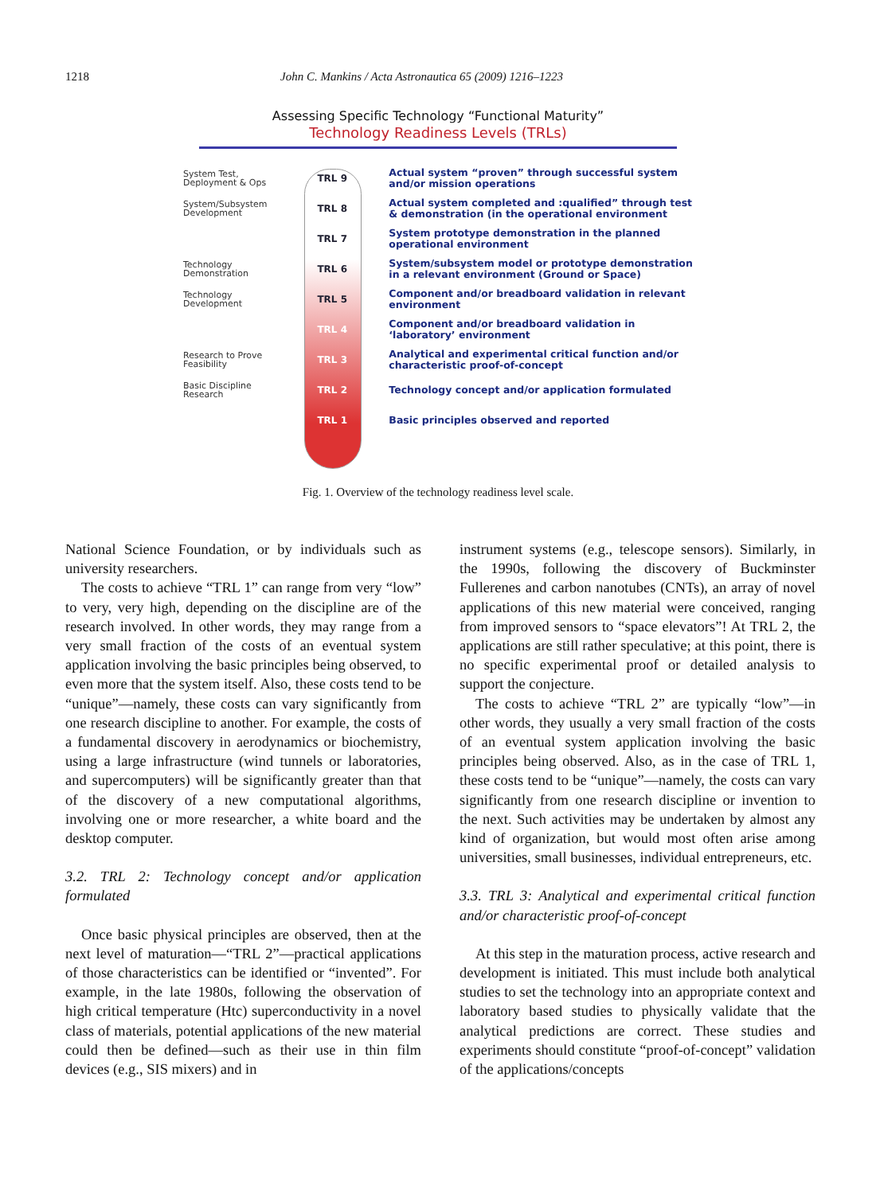1218 John C. Mankins / Acta Astronautica 65 (2009) 1216–1223
Assessing Specific Technology “Functional Maturity”
Technology Readiness Levels (TRLs)
System Test,
Deployment & Ops
TRL 9
Actual system “proven” through successful system and/or mission operations
System/Subsystem
Development
TRL 8
Actual system completed and :qualified” through test & demonstration (in the operational environment
TRL 7
System prototype demonstration in the planned operational environment
Technology
Demonstration
TRL 6
System/subsystem model or prototype demonstration in a relevant environment (Ground or Space)
Technology
Development
TRL 5
Component and/or breadboard validation in relevant environment
TRL 4
Component and/or breadboard validation in ‘laboratory’ environment
Research to Prove
Feasibility
TRL 3
Analytical and experimental critical function and/or characteristic proof-of-concept
Basic Discipline
Research
TRL 2
Technology concept and/or application formulated
TRL 1
Basic principles observed and reported
Fig. 1. Overview of the technology readiness level scale.
National Science Foundation, or by individuals such as university researchers.
The costs to achieve “TRL 1” can range from very “low” to very, very high, depending on the discipline are of the research involved. In other words, they may range from a very small fraction of the costs of an eventual system application involving the basic principles being observed, to even more that the system itself. Also, these costs tend to be “unique”—namely, these costs can vary significantly from one research discipline to another. For example, the costs of a fundamental discovery in aerodynamics or biochemistry, using a large infrastructure (wind tunnels or laboratories, and supercomputers) will be significantly greater than that of the discovery of a new computational algorithms, involving one or more researcher, a white board and the desktop computer.
3.2. TRL 2: Technology concept and/or application formulated
Once basic physical principles are observed, then at the next level of maturation—“TRL 2”—practical applications of those characteristics can be identified or “invented”. For example, in the late 1980s, following the observation of high critical temperature (Htc) superconductivity in a novel class of materials, potential applications of the new material could then be defined—such as their use in thin film devices (e.g., SIS mixers) and in
instrument systems (e.g., telescope sensors). Similarly, in the 1990s, following the discovery of Buckminster Fullerenes and carbon nanotubes (CNTs), an array of novel applications of this new material were conceived, ranging from improved sensors to “space elevators”! At TRL 2, the applications are still rather speculative; at this point, there is no specific experimental proof or detailed analysis to support the conjecture.
The costs to achieve “TRL 2” are typically “low”—in other words, they usually a very small fraction of the costs of an eventual system application involving the basic principles being observed. Also, as in the case of TRL 1, these costs tend to be “unique”—namely, the costs can vary significantly from one research discipline or invention to the next. Such activities may be undertaken by almost any kind of organization, but would most often arise among universities, small businesses, individual entrepreneurs, etc.
3.3. TRL 3: Analytical and experimental critical function and/or characteristic proof-of-concept
At this step in the maturation process, active research and development is initiated. This must include both analytical studies to set the technology into an appropriate context and laboratory based studies to physically validate that the analytical predictions are correct. These studies and experiments should constitute “proof-of-concept” validation of the applications/concepts